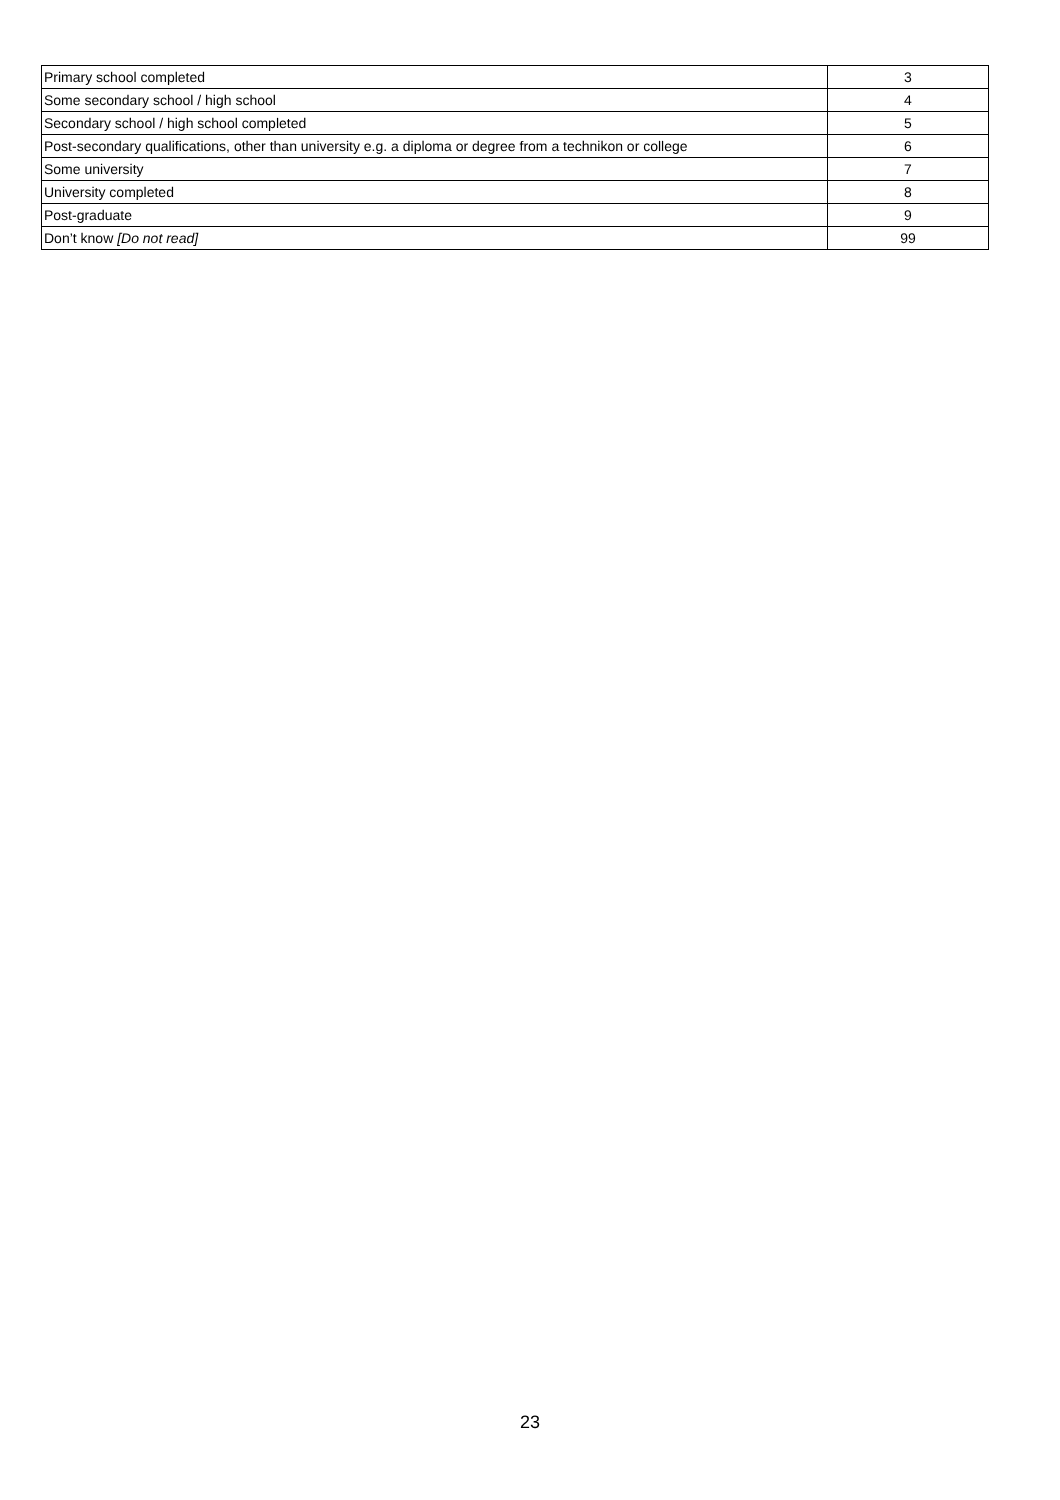| Primary school completed | 3 |
| Some secondary school / high school | 4 |
| Secondary school / high school completed | 5 |
| Post-secondary qualifications, other than university e.g. a diploma or degree from a technikon or college | 6 |
| Some university | 7 |
| University completed | 8 |
| Post-graduate | 9 |
| Don’t know [Do not read] | 99 |
23